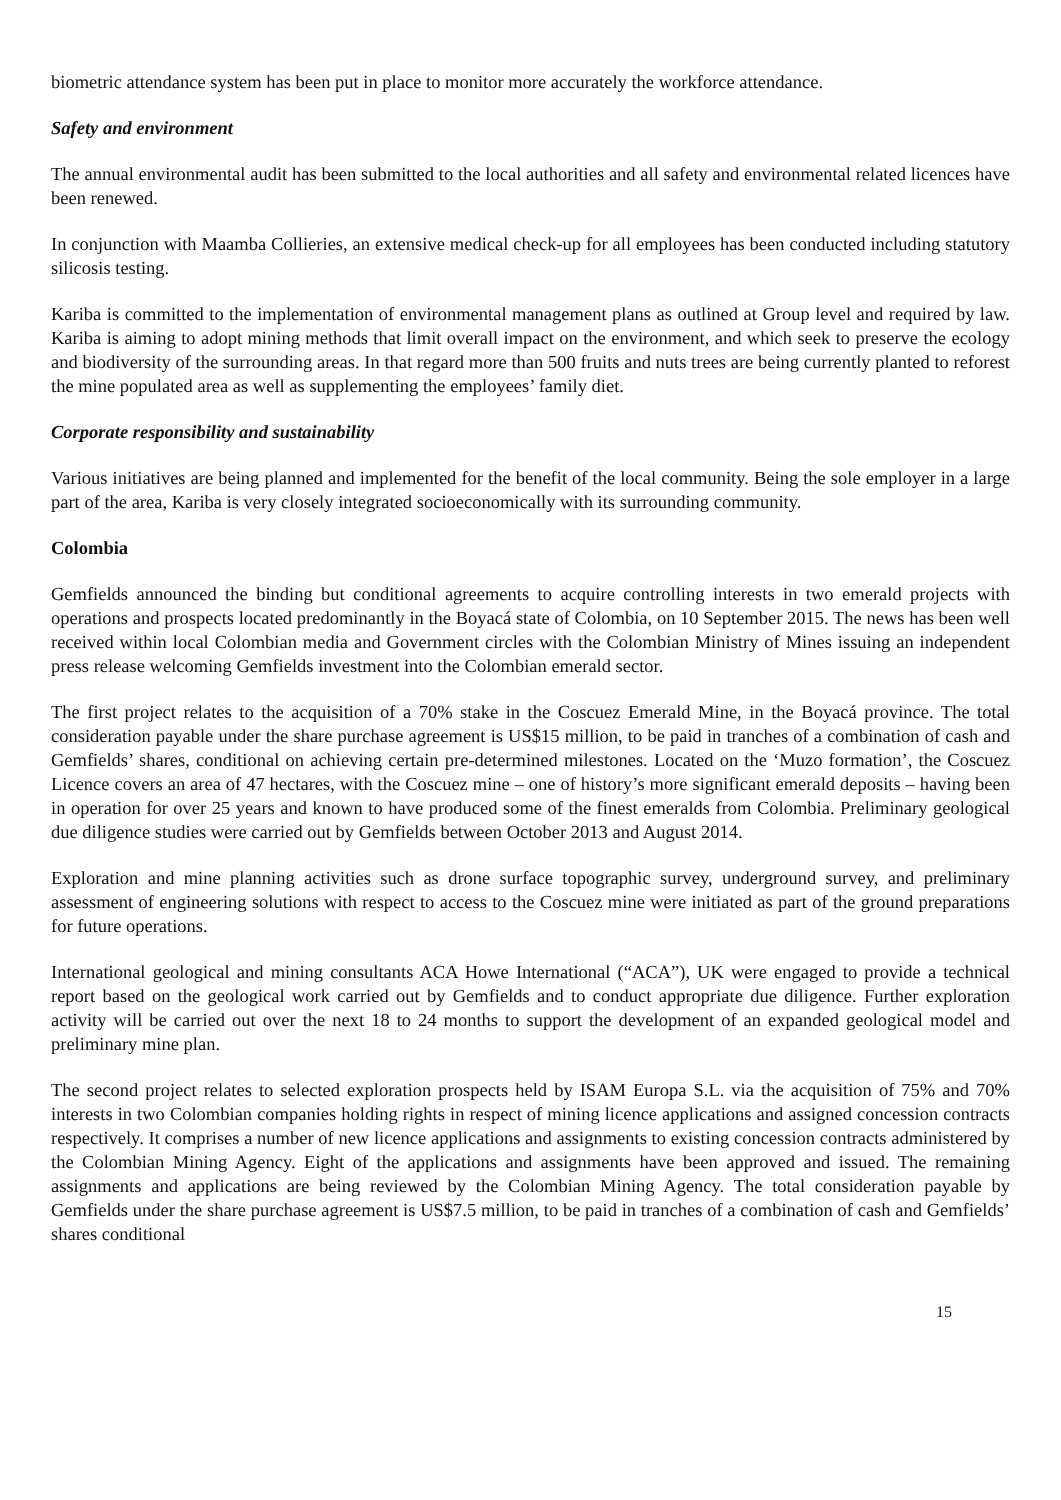biometric attendance system has been put in place to monitor more accurately the workforce attendance.
Safety and environment
The annual environmental audit has been submitted to the local authorities and all safety and environmental related licences have been renewed.
In conjunction with Maamba Collieries, an extensive medical check-up for all employees has been conducted including statutory silicosis testing.
Kariba is committed to the implementation of environmental management plans as outlined at Group level and required by law. Kariba is aiming to adopt mining methods that limit overall impact on the environment, and which seek to preserve the ecology and biodiversity of the surrounding areas. In that regard more than 500 fruits and nuts trees are being currently planted to reforest the mine populated area as well as supplementing the employees’ family diet.
Corporate responsibility and sustainability
Various initiatives are being planned and implemented for the benefit of the local community. Being the sole employer in a large part of the area, Kariba is very closely integrated socioeconomically with its surrounding community.
Colombia
Gemfields announced the binding but conditional agreements to acquire controlling interests in two emerald projects with operations and prospects located predominantly in the Boyacá state of Colombia, on 10 September 2015. The news has been well received within local Colombian media and Government circles with the Colombian Ministry of Mines issuing an independent press release welcoming Gemfields investment into the Colombian emerald sector.
The first project relates to the acquisition of a 70% stake in the Coscuez Emerald Mine, in the Boyacá province. The total consideration payable under the share purchase agreement is US$15 million, to be paid in tranches of a combination of cash and Gemfields’ shares, conditional on achieving certain pre-determined milestones. Located on the ‘Muzo formation’, the Coscuez Licence covers an area of 47 hectares, with the Coscuez mine – one of history’s more significant emerald deposits – having been in operation for over 25 years and known to have produced some of the finest emeralds from Colombia. Preliminary geological due diligence studies were carried out by Gemfields between October 2013 and August 2014.
Exploration and mine planning activities such as drone surface topographic survey, underground survey, and preliminary assessment of engineering solutions with respect to access to the Coscuez mine were initiated as part of the ground preparations for future operations.
International geological and mining consultants ACA Howe International (“ACA”), UK were engaged to provide a technical report based on the geological work carried out by Gemfields and to conduct appropriate due diligence. Further exploration activity will be carried out over the next 18 to 24 months to support the development of an expanded geological model and preliminary mine plan.
The second project relates to selected exploration prospects held by ISAM Europa S.L. via the acquisition of 75% and 70% interests in two Colombian companies holding rights in respect of mining licence applications and assigned concession contracts respectively. It comprises a number of new licence applications and assignments to existing concession contracts administered by the Colombian Mining Agency. Eight of the applications and assignments have been approved and issued. The remaining assignments and applications are being reviewed by the Colombian Mining Agency. The total consideration payable by Gemfields under the share purchase agreement is US$7.5 million, to be paid in tranches of a combination of cash and Gemfields’ shares conditional
15